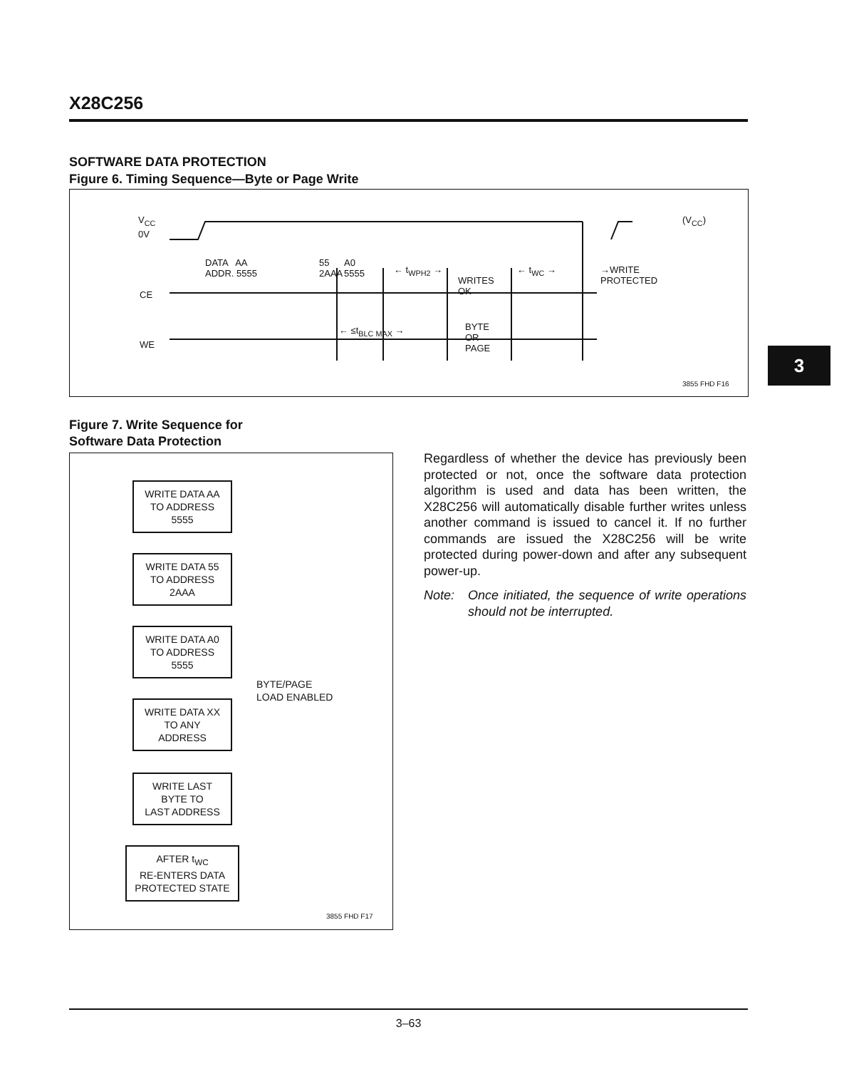X28C256
SOFTWARE DATA PROTECTION
Figure 6. Timing Sequence—Byte or Page Write
V<sub>CC</sub>
0V
DATA AA
ADDR. 5555
55
2AAA
A0
5555
← t<sub>WPH2</sub> →
WRITES
OK
← t<sub>WC</sub> →
→WRITE
PROTECTED
(V<sub>CC</sub>)
CE
← ≤t<sub>BLC MAX</sub> →
BYTE
OR
PAGE
WE
3855 FHD F16
3
Figure 7. Write Sequence for
Software Data Protection
WRITE DATA AA
TO ADDRESS
5555
WRITE DATA 55
TO ADDRESS
2AAA
WRITE DATA A0
TO ADDRESS
5555
BYTE/PAGE
LOAD ENABLED
WRITE DATA XX
TO ANY
ADDRESS
WRITE LAST
BYTE TO
LAST ADDRESS
AFTER t<sub>WC</sub>
RE-ENTERS DATA
PROTECTED STATE
3855 FHD F17
Regardless of whether the device has previously been protected or not, once the software data protection algorithm is used and data has been written, the X28C256 will automatically disable further writes unless another command is issued to cancel it. If no further commands are issued the X28C256 will be write protected during power-down and after any subsequent power-up.
Note: Once initiated, the sequence of write operations should not be interrupted.
3–63